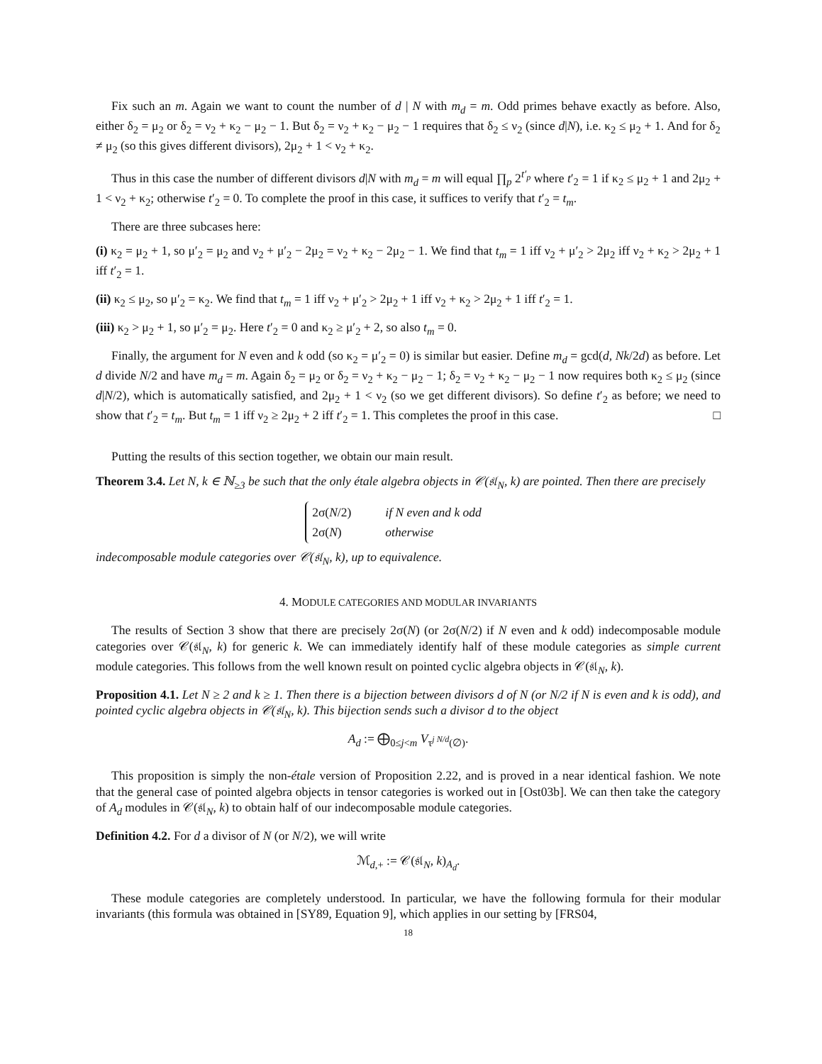Fix such an m. Again we want to count the number of d | N with m<sub>d</sub> = m. Odd primes behave exactly as before. Also, either δ<sub>2</sub> = μ<sub>2</sub> or δ<sub>2</sub> = ν<sub>2</sub> + κ<sub>2</sub> − μ<sub>2</sub> − 1. But δ<sub>2</sub> = ν<sub>2</sub> + κ<sub>2</sub> − μ<sub>2</sub> − 1 requires that δ<sub>2</sub> ≤ ν<sub>2</sub> (since d|N), i.e. κ<sub>2</sub> ≤ μ<sub>2</sub> + 1. And for δ<sub>2</sub> ≠ μ<sub>2</sub> (so this gives different divisors), 2μ<sub>2</sub> + 1 < ν<sub>2</sub> + κ<sub>2</sub>.
Thus in this case the number of different divisors d|N with m<sub>d</sub> = m will equal ∏<sub>p</sub> 2<sup>t′<sub>p</sub></sup> where t′<sub>2</sub> = 1 if κ<sub>2</sub> ≤ μ<sub>2</sub> + 1 and 2μ<sub>2</sub> + 1 < ν<sub>2</sub> + κ<sub>2</sub>; otherwise t′<sub>2</sub> = 0. To complete the proof in this case, it suffices to verify that t′<sub>2</sub> = t<sub>m</sub>.
There are three subcases here:
(i) κ<sub>2</sub> = μ<sub>2</sub> + 1, so μ′<sub>2</sub> = μ<sub>2</sub> and ν<sub>2</sub> + μ′<sub>2</sub> − 2μ<sub>2</sub> = ν<sub>2</sub> + κ<sub>2</sub> − 2μ<sub>2</sub> − 1. We find that t<sub>m</sub> = 1 iff ν<sub>2</sub> + μ′<sub>2</sub> > 2μ<sub>2</sub> iff ν<sub>2</sub> + κ<sub>2</sub> > 2μ<sub>2</sub> + 1 iff t′<sub>2</sub> = 1.
(ii) κ<sub>2</sub> ≤ μ<sub>2</sub>, so μ′<sub>2</sub> = κ<sub>2</sub>. We find that t<sub>m</sub> = 1 iff ν<sub>2</sub> + μ′<sub>2</sub> > 2μ<sub>2</sub> + 1 iff ν<sub>2</sub> + κ<sub>2</sub> > 2μ<sub>2</sub> + 1 iff t′<sub>2</sub> = 1.
(iii) κ<sub>2</sub> > μ<sub>2</sub> + 1, so μ′<sub>2</sub> = μ<sub>2</sub>. Here t′<sub>2</sub> = 0 and κ<sub>2</sub> ≥ μ′<sub>2</sub> + 2, so also t<sub>m</sub> = 0.
Finally, the argument for N even and k odd (so κ<sub>2</sub> = μ′<sub>2</sub> = 0) is similar but easier. Define m<sub>d</sub> = gcd(d, Nk/2d) as before. Let d divide N/2 and have m<sub>d</sub> = m. Again δ<sub>2</sub> = μ<sub>2</sub> or δ<sub>2</sub> = ν<sub>2</sub> + κ<sub>2</sub> − μ<sub>2</sub> − 1; δ<sub>2</sub> = ν<sub>2</sub> + κ<sub>2</sub> − μ<sub>2</sub> − 1 now requires both κ<sub>2</sub> ≤ μ<sub>2</sub> (since d|N/2), which is automatically satisfied, and 2μ<sub>2</sub> + 1 < ν<sub>2</sub> (so we get different divisors). So define t′<sub>2</sub> as before; we need to show that t′<sub>2</sub> = t<sub>m</sub>. But t<sub>m</sub> = 1 iff ν<sub>2</sub> ≥ 2μ<sub>2</sub> + 2 iff t′<sub>2</sub> = 1. This completes the proof in this case. □
Putting the results of this section together, we obtain our main result.
Theorem 3.4. Let N, k ∈ ℕ<sub>≥3</sub> be such that the only étale algebra objects in 𝒞(𝔰𝔩<sub>N</sub>, k) are pointed. Then there are precisely
| 2σ( N /2) | if N even and k odd |
| 2σ( N ) | otherwise |
indecomposable module categories over 𝒞(𝔰𝔩<sub>N</sub>, k), up to equivalence.
4. MODULE CATEGORIES AND MODULAR INVARIANTS
The results of Section 3 show that there are precisely 2σ(N) (or 2σ(N/2) if N even and k odd) indecomposable module categories over 𝒞(𝔰𝔩<sub>N</sub>, k) for generic k. We can immediately identify half of these module categories as simple current module categories. This follows from the well known result on pointed cyclic algebra objects in 𝒞(𝔰𝔩<sub>N</sub>, k).
Proposition 4.1. Let N ≥ 2 and k ≥ 1. Then there is a bijection between divisors d of N (or N/2 if N is even and k is odd), and pointed cyclic algebra objects in 𝒞(𝔰𝔩<sub>N</sub>, k). This bijection sends such a divisor d to the object
A<sub>d</sub> := ⨁<sub>0≤j<m</sub> V<sub>τ<sup>j N/d</sup>(∅)</sub>.
This proposition is simply the non-étale version of Proposition 2.22, and is proved in a near identical fashion. We note that the general case of pointed algebra objects in tensor categories is worked out in [Ost03b]. We can then take the category of A<sub>d</sub> modules in 𝒞(𝔰𝔩<sub>N</sub>, k) to obtain half of our indecomposable module categories.
Definition 4.2. For d a divisor of N (or N/2), we will write
ℳ<sub>d,+</sub> := 𝒞(𝔰𝔩<sub>N</sub>, k)<sub>A<sub>d</sub></sub>.
These module categories are completely understood. In particular, we have the following formula for their modular invariants (this formula was obtained in [SY89, Equation 9], which applies in our setting by [FRS04,
18